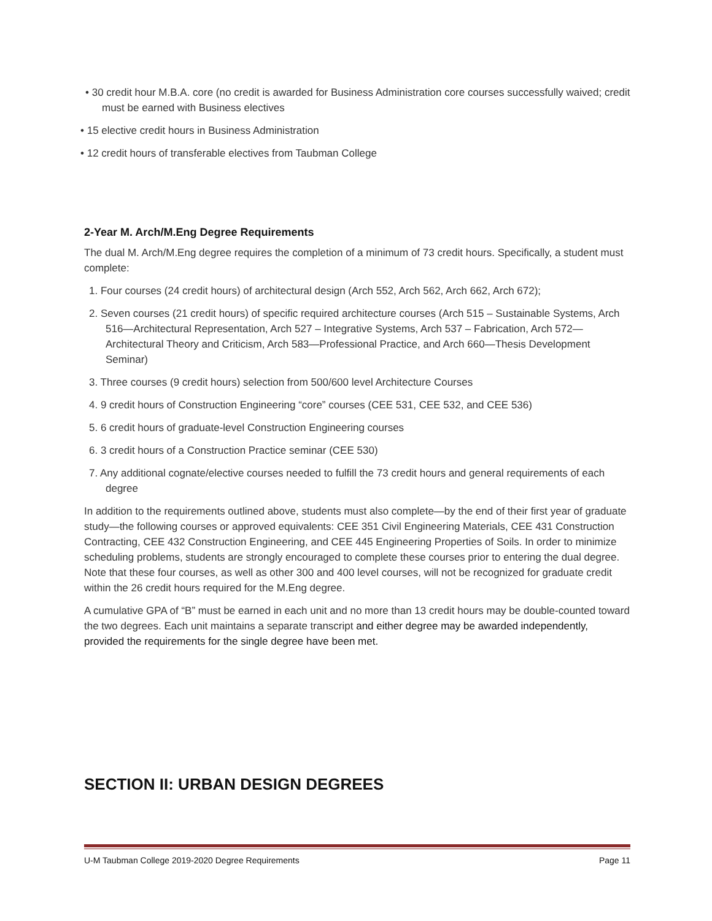• 30 credit hour M.B.A. core (no credit is awarded for Business Administration core courses successfully waived; credit must be earned with Business electives
• 15 elective credit hours in Business Administration
• 12 credit hours of transferable electives from Taubman College
2-Year M. Arch/M.Eng Degree Requirements
The dual M. Arch/M.Eng degree requires the completion of a minimum of 73 credit hours. Specifically, a student must complete:
1. Four courses (24 credit hours) of architectural design (Arch 552, Arch 562, Arch 662, Arch 672);
2. Seven courses (21 credit hours) of specific required architecture courses (Arch 515 – Sustainable Systems, Arch 516—Architectural Representation, Arch 527 – Integrative Systems, Arch 537 – Fabrication, Arch 572—Architectural Theory and Criticism, Arch 583—Professional Practice, and Arch 660—Thesis Development Seminar)
3. Three courses (9 credit hours) selection from 500/600 level Architecture Courses
4. 9 credit hours of Construction Engineering “core” courses (CEE 531, CEE 532, and CEE 536)
5. 6 credit hours of graduate-level Construction Engineering courses
6. 3 credit hours of a Construction Practice seminar (CEE 530)
7. Any additional cognate/elective courses needed to fulfill the 73 credit hours and general requirements of each degree
In addition to the requirements outlined above, students must also complete—by the end of their first year of graduate study—the following courses or approved equivalents: CEE 351 Civil Engineering Materials, CEE 431 Construction Contracting, CEE 432 Construction Engineering, and CEE 445 Engineering Properties of Soils. In order to minimize scheduling problems, students are strongly encouraged to complete these courses prior to entering the dual degree. Note that these four courses, as well as other 300 and 400 level courses, will not be recognized for graduate credit within the 26 credit hours required for the M.Eng degree.
A cumulative GPA of “B” must be earned in each unit and no more than 13 credit hours may be double-counted toward the two degrees. Each unit maintains a separate transcript and either degree may be awarded independently, provided the requirements for the single degree have been met.
SECTION II: URBAN DESIGN DEGREES
U-M Taubman College 2019-2020 Degree Requirements Page 11